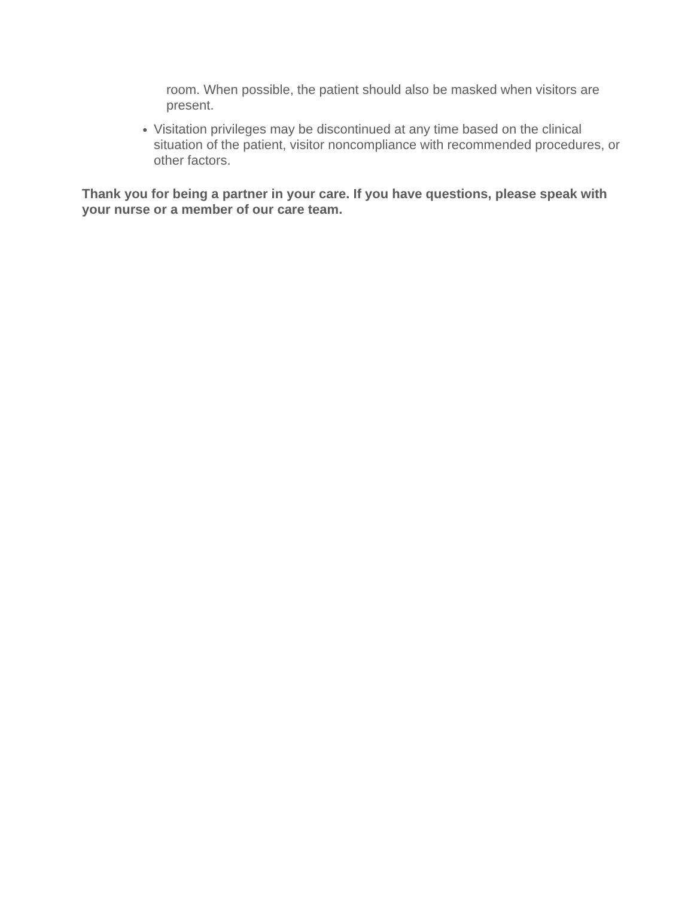room. When possible, the patient should also be masked when visitors are present.
● Visitation privileges may be discontinued at any time based on the clinical situation of the patient, visitor noncompliance with recommended procedures, or other factors.
Thank you for being a partner in your care. If you have questions, please speak with your nurse or a member of our care team.